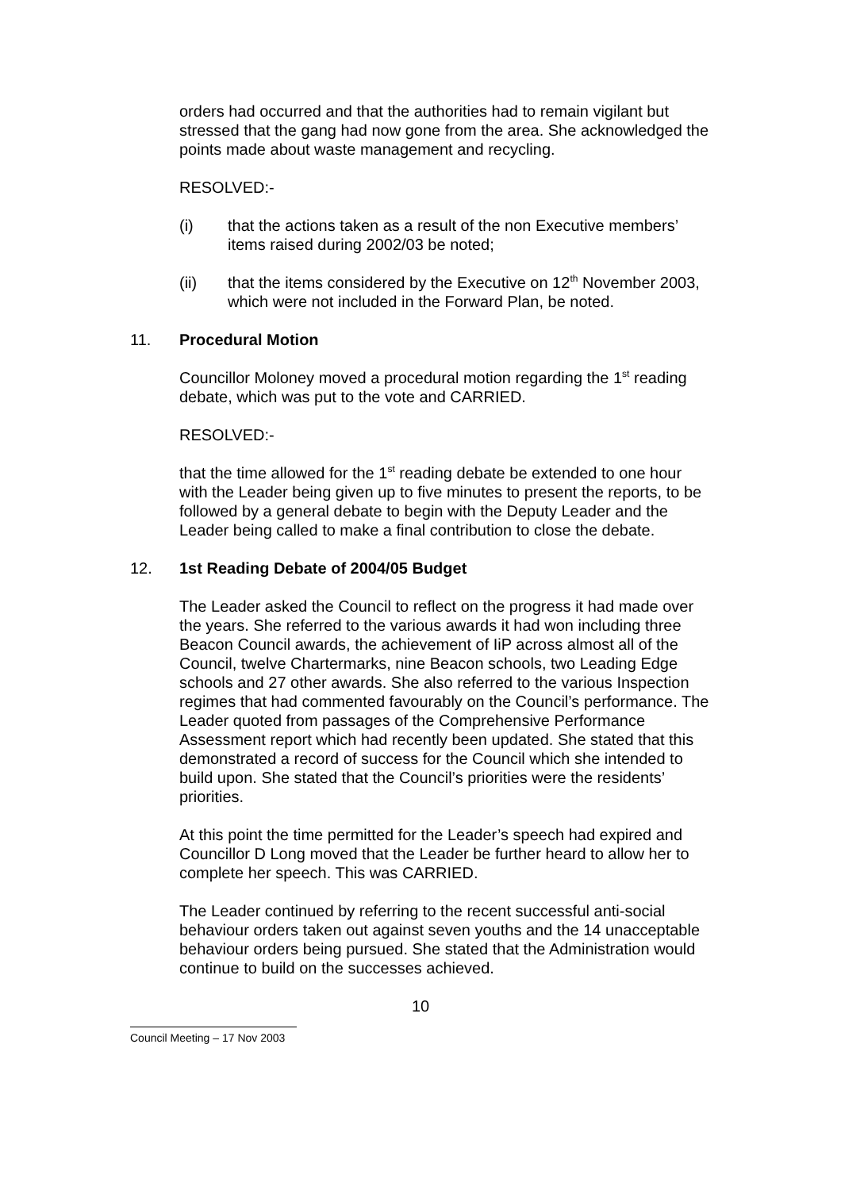orders had occurred and that the authorities had to remain vigilant but stressed that the gang had now gone from the area. She acknowledged the points made about waste management and recycling.
RESOLVED:-
(i) that the actions taken as a result of the non Executive members’ items raised during 2002/03 be noted;
(ii) that the items considered by the Executive on 12<sup>th</sup> November 2003, which were not included in the Forward Plan, be noted.
11. Procedural Motion
Councillor Moloney moved a procedural motion regarding the 1<sup>st</sup> reading debate, which was put to the vote and CARRIED.
RESOLVED:-
that the time allowed for the 1<sup>st</sup> reading debate be extended to one hour with the Leader being given up to five minutes to present the reports, to be followed by a general debate to begin with the Deputy Leader and the Leader being called to make a final contribution to close the debate.
12. 1st Reading Debate of 2004/05 Budget
The Leader asked the Council to reflect on the progress it had made over the years. She referred to the various awards it had won including three Beacon Council awards, the achievement of IiP across almost all of the Council, twelve Chartermarks, nine Beacon schools, two Leading Edge schools and 27 other awards. She also referred to the various Inspection regimes that had commented favourably on the Council’s performance. The Leader quoted from passages of the Comprehensive Performance Assessment report which had recently been updated. She stated that this demonstrated a record of success for the Council which she intended to build upon. She stated that the Council’s priorities were the residents’ priorities.
At this point the time permitted for the Leader’s speech had expired and Councillor D Long moved that the Leader be further heard to allow her to complete her speech. This was CARRIED.
The Leader continued by referring to the recent successful anti-social behaviour orders taken out against seven youths and the 14 unacceptable behaviour orders being pursued. She stated that the Administration would continue to build on the successes achieved.
10
Council Meeting – 17 Nov 2003